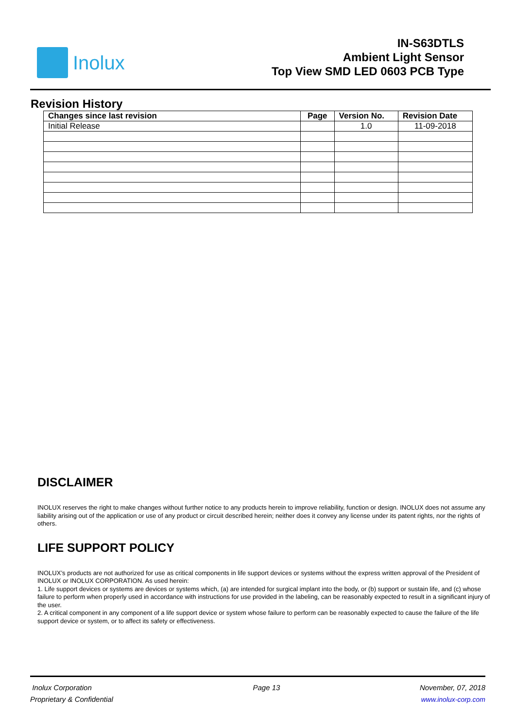Inolux
IN-S63DTLS
Ambient Light Sensor
Top View SMD LED 0603 PCB Type
Revision History
| Changes since last revision | Page | Version No. | Revision Date |
| --- | --- | --- | --- |
| Initial Release | | 1.0 | 11-09-2018 |
DISCLAIMER
INOLUX reserves the right to make changes without further notice to any products herein to improve reliability, function or design. INOLUX does not assume any liability arising out of the application or use of any product or circuit described herein; neither does it convey any license under its patent rights, nor the rights of others.
LIFE SUPPORT POLICY
INOLUX’s products are not authorized for use as critical components in life support devices or systems without the express written approval of the President of INOLUX or INOLUX CORPORATION. As used herein:
1. Life support devices or systems are devices or systems which, (a) are intended for surgical implant into the body, or (b) support or sustain life, and (c) whose failure to perform when properly used in accordance with instructions for use provided in the labeling, can be reasonably expected to result in a significant injury of the user.
2. A critical component in any component of a life support device or system whose failure to perform can be reasonably expected to cause the failure of the life support device or system, or to affect its safety or effectiveness.
Inolux Corporation
Proprietary & Confidential
Page 13 November, 07, 2018
www.inolux-corp.com